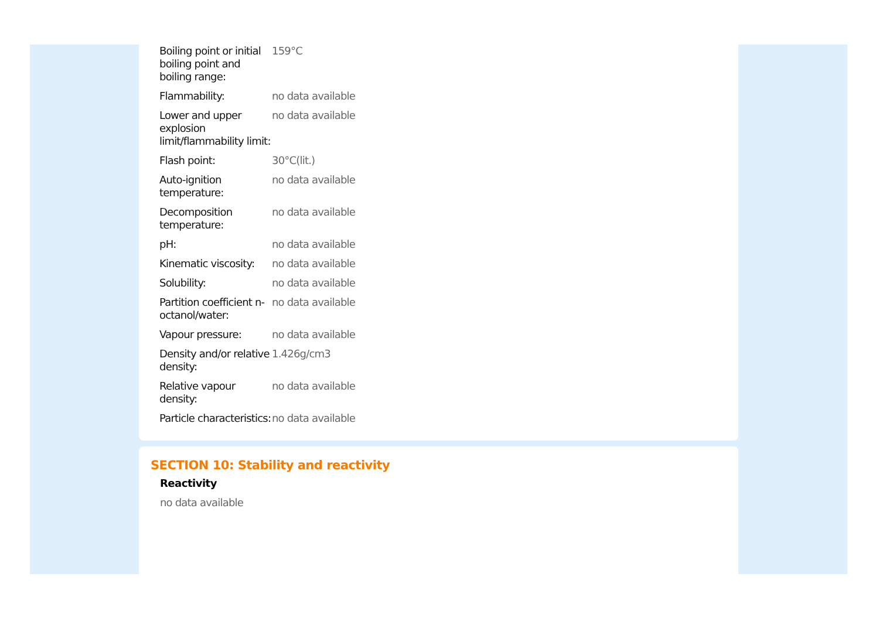| Boiling point or initial boiling point and boiling range: | 159°C |
| Flammability: | no data available |
| Lower and upper explosion limit/flammability limit: | no data available |
| Flash point: | 30°C(lit.) |
| Auto-ignition temperature: | no data available |
| Decomposition temperature: | no data available |
| pH: | no data available |
| Kinematic viscosity: | no data available |
| Solubility: | no data available |
| Partition coefficient n-octanol/water: | no data available |
| Vapour pressure: | no data available |
| Density and/or relative density: | 1.426g/cm3 |
| Relative vapour density: | no data available |
| Particle characteristics: | no data available |
SECTION 10: Stability and reactivity
Reactivity
no data available